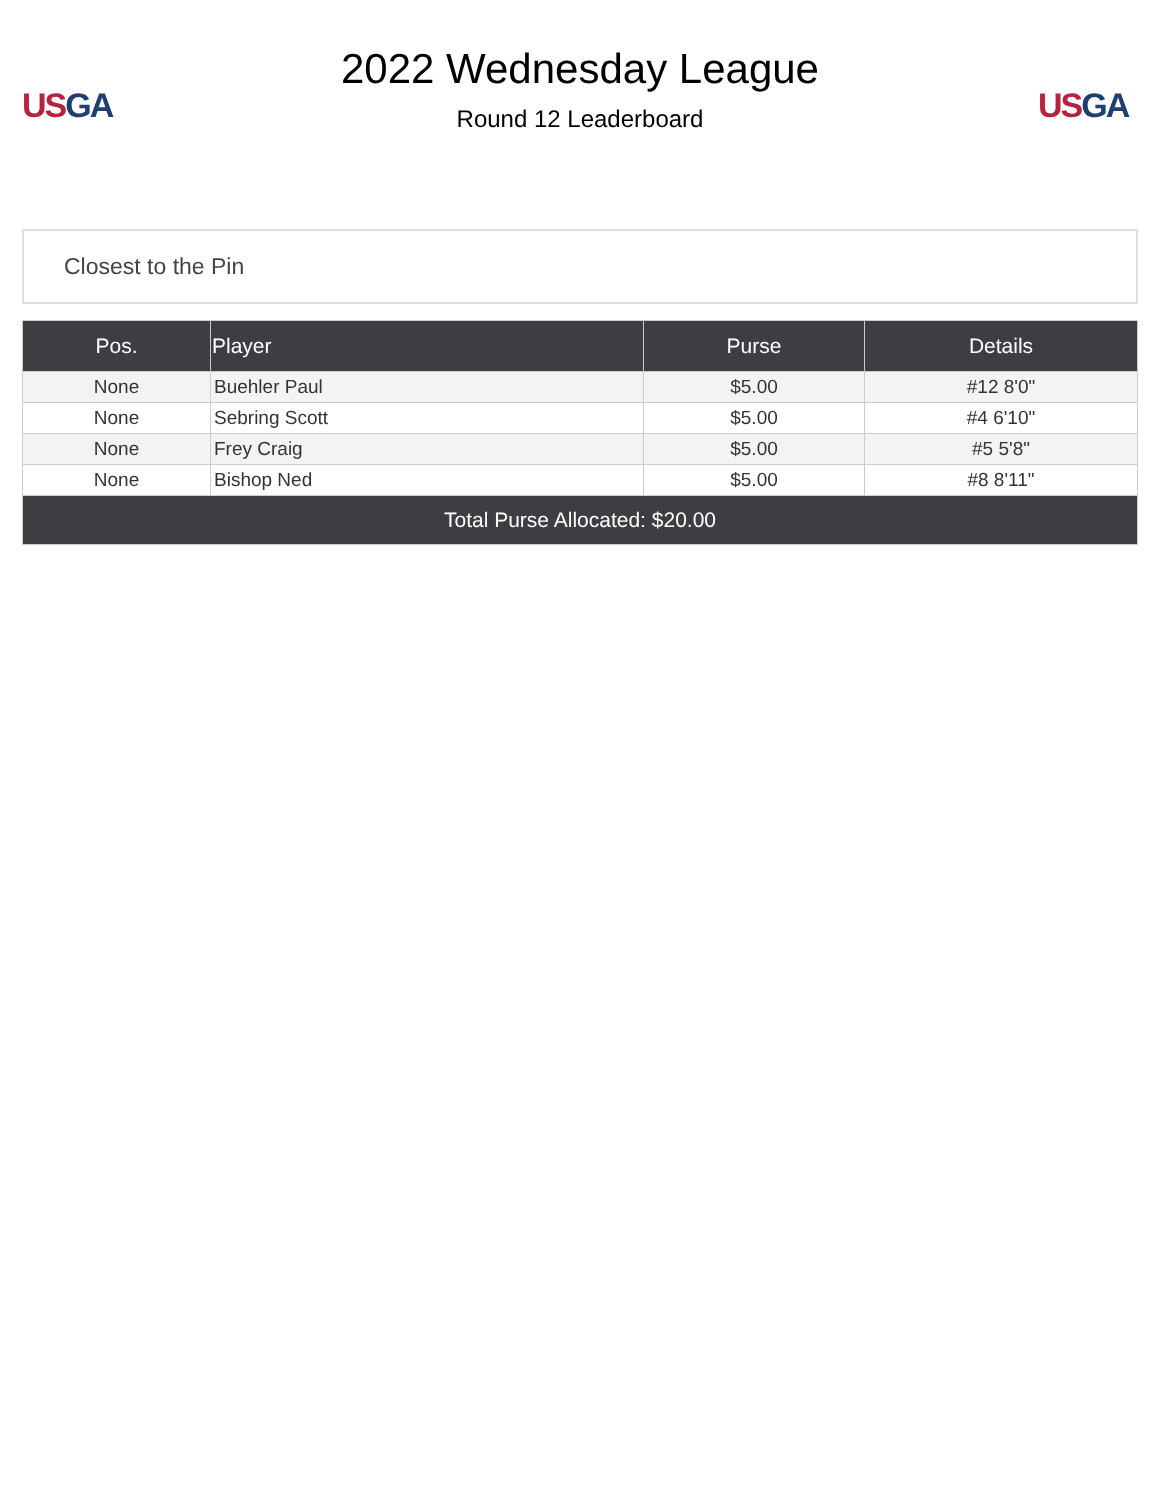US GA
2022 Wednesday League
Round 12 Leaderboard
US GA
Closest to the Pin
| Pos. | Player | Purse | Details |
| --- | --- | --- | --- |
| None | Buehler Paul | $5.00 | #12 8'0" |
| None | Sebring Scott | $5.00 | #4 6'10" |
| None | Frey Craig | $5.00 | #5 5'8" |
| None | Bishop Ned | $5.00 | #8 8'11" |
| Total Purse Allocated: $20.00 | | | |